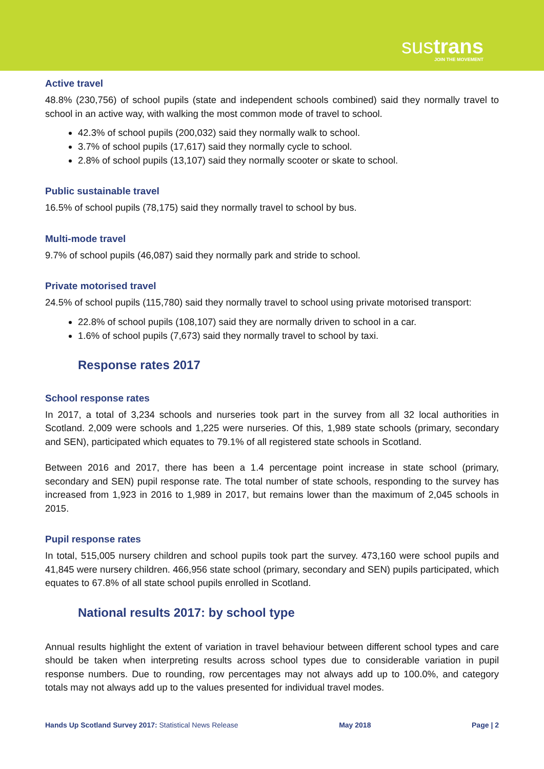sustrans
JOIN THE MOVEMENT
Active travel
48.8% (230,756) of school pupils (state and independent schools combined) said they normally travel to school in an active way, with walking the most common mode of travel to school.
42.3% of school pupils (200,032) said they normally walk to school.
3.7% of school pupils (17,617) said they normally cycle to school.
2.8% of school pupils (13,107) said they normally scooter or skate to school.
Public sustainable travel
16.5% of school pupils (78,175) said they normally travel to school by bus.
Multi-mode travel
9.7% of school pupils (46,087) said they normally park and stride to school.
Private motorised travel
24.5% of school pupils (115,780) said they normally travel to school using private motorised transport:
22.8% of school pupils (108,107) said they are normally driven to school in a car.
1.6% of school pupils (7,673) said they normally travel to school by taxi.
Response rates 2017
School response rates
In 2017, a total of 3,234 schools and nurseries took part in the survey from all 32 local authorities in Scotland. 2,009 were schools and 1,225 were nurseries. Of this, 1,989 state schools (primary, secondary and SEN), participated which equates to 79.1% of all registered state schools in Scotland.
Between 2016 and 2017, there has been a 1.4 percentage point increase in state school (primary, secondary and SEN) pupil response rate. The total number of state schools, responding to the survey has increased from 1,923 in 2016 to 1,989 in 2017, but remains lower than the maximum of 2,045 schools in 2015.
Pupil response rates
In total, 515,005 nursery children and school pupils took part the survey. 473,160 were school pupils and 41,845 were nursery children. 466,956 state school (primary, secondary and SEN) pupils participated, which equates to 67.8% of all state school pupils enrolled in Scotland.
National results 2017: by school type
Annual results highlight the extent of variation in travel behaviour between different school types and care should be taken when interpreting results across school types due to considerable variation in pupil response numbers. Due to rounding, row percentages may not always add up to 100.0%, and category totals may not always add up to the values presented for individual travel modes.
Hands Up Scotland Survey 2017: Statistical News Release May 2018 Page | 2